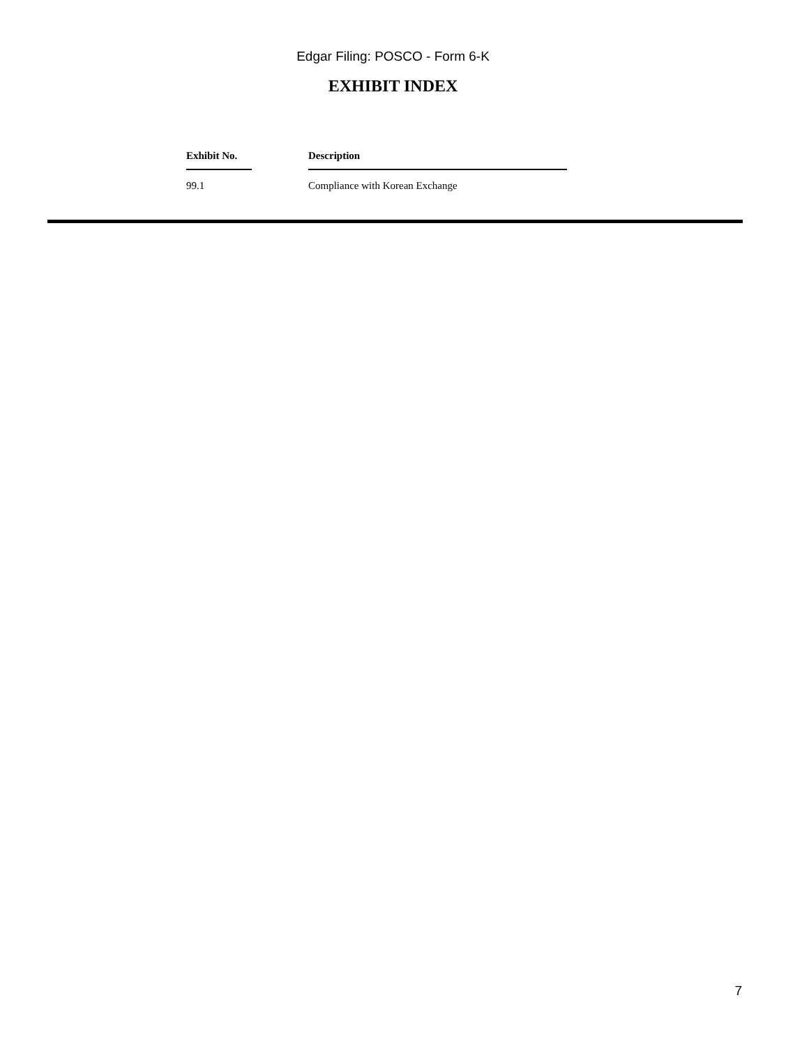Edgar Filing: POSCO - Form 6-K
EXHIBIT INDEX
| Exhibit No. | | Description |
| 99.1 | | Compliance with Korean Exchange |
7